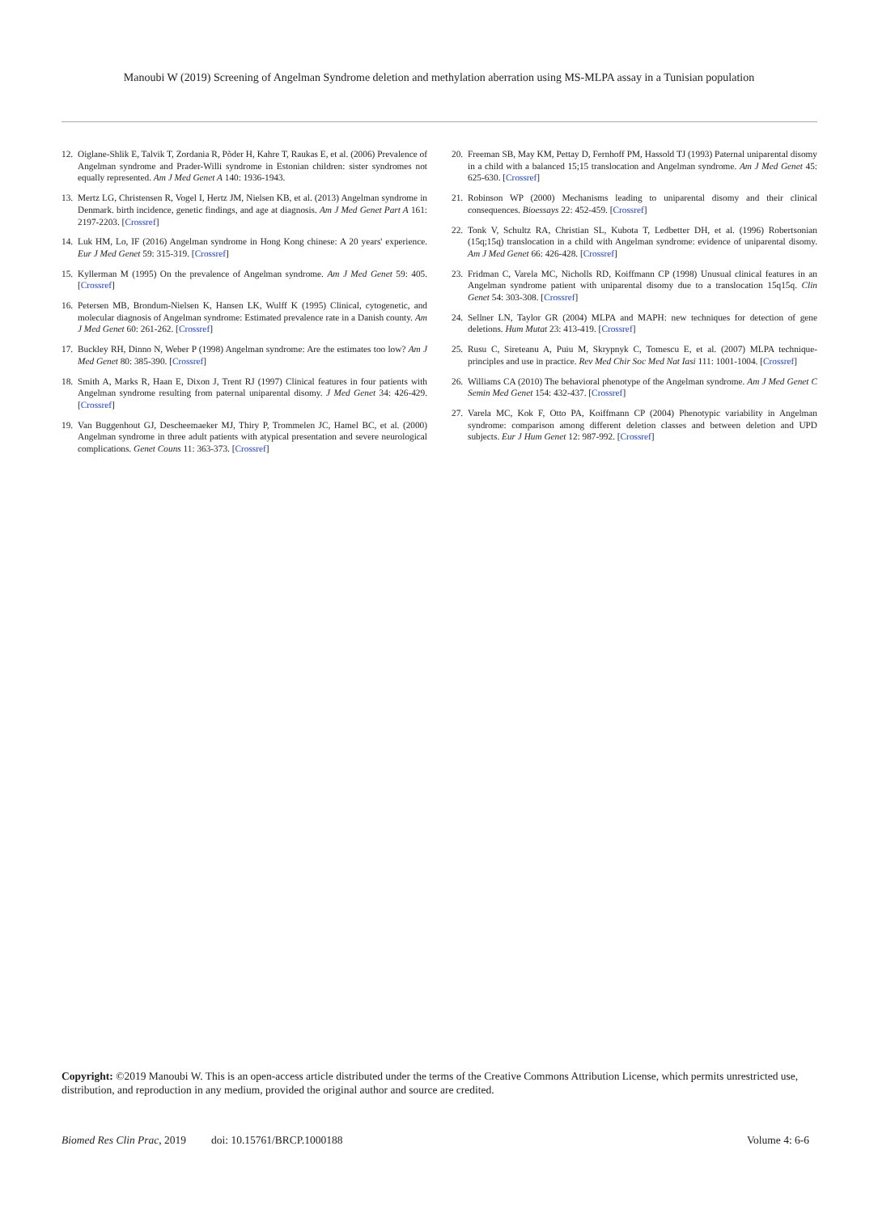Manoubi W (2019) Screening of Angelman Syndrome deletion and methylation aberration using MS-MLPA assay in a Tunisian population
12. Oiglane-Shlik E, Talvik T, Zordania R, Põder H, Kahre T, Raukas E, et al. (2006) Prevalence of Angelman syndrome and Prader-Willi syndrome in Estonian children: sister syndromes not equally represented. Am J Med Genet A 140: 1936-1943.
13. Mertz LG, Christensen R, Vogel I, Hertz JM, Nielsen KB, et al. (2013) Angelman syndrome in Denmark. birth incidence, genetic findings, and age at diagnosis. Am J Med Genet Part A 161: 2197-2203. [Crossref]
14. Luk HM, Lo, IF (2016) Angelman syndrome in Hong Kong chinese: A 20 years' experience. Eur J Med Genet 59: 315-319. [Crossref]
15. Kyllerman M (1995) On the prevalence of Angelman syndrome. Am J Med Genet 59: 405. [Crossref]
16. Petersen MB, Brondum-Nielsen K, Hansen LK, Wulff K (1995) Clinical, cytogenetic, and molecular diagnosis of Angelman syndrome: Estimated prevalence rate in a Danish county. Am J Med Genet 60: 261-262. [Crossref]
17. Buckley RH, Dinno N, Weber P (1998) Angelman syndrome: Are the estimates too low? Am J Med Genet 80: 385-390. [Crossref]
18. Smith A, Marks R, Haan E, Dixon J, Trent RJ (1997) Clinical features in four patients with Angelman syndrome resulting from paternal uniparental disomy. J Med Genet 34: 426-429. [Crossref]
19. Van Buggenhout GJ, Descheemaeker MJ, Thiry P, Trommelen JC, Hamel BC, et al. (2000) Angelman syndrome in three adult patients with atypical presentation and severe neurological complications. Genet Couns 11: 363-373. [Crossref]
20. Freeman SB, May KM, Pettay D, Fernhoff PM, Hassold TJ (1993) Paternal uniparental disomy in a child with a balanced 15;15 translocation and Angelman syndrome. Am J Med Genet 45: 625-630. [Crossref]
21. Robinson WP (2000) Mechanisms leading to uniparental disomy and their clinical consequences. Bioessays 22: 452-459. [Crossref]
22. Tonk V, Schultz RA, Christian SL, Kubota T, Ledbetter DH, et al. (1996) Robertsonian (15q;15q) translocation in a child with Angelman syndrome: evidence of uniparental disomy. Am J Med Genet 66: 426-428. [Crossref]
23. Fridman C, Varela MC, Nicholls RD, Koiffmann CP (1998) Unusual clinical features in an Angelman syndrome patient with uniparental disomy due to a translocation 15q15q. Clin Genet 54: 303-308. [Crossref]
24. Sellner LN, Taylor GR (2004) MLPA and MAPH: new techniques for detection of gene deletions. Hum Mutat 23: 413-419. [Crossref]
25. Rusu C, Sireteanu A, Puiu M, Skrypnyk C, Tomescu E, et al. (2007) MLPA technique-principles and use in practice. Rev Med Chir Soc Med Nat Iasi 111: 1001-1004. [Crossref]
26. Williams CA (2010) The behavioral phenotype of the Angelman syndrome. Am J Med Genet C Semin Med Genet 154: 432-437. [Crossref]
27. Varela MC, Kok F, Otto PA, Koiffmann CP (2004) Phenotypic variability in Angelman syndrome: comparison among different deletion classes and between deletion and UPD subjects. Eur J Hum Genet 12: 987-992. [Crossref]
Copyright: ©2019 Manoubi W. This is an open-access article distributed under the terms of the Creative Commons Attribution License, which permits unrestricted use, distribution, and reproduction in any medium, provided the original author and source are credited.
Biomed Res Clin Prac, 2019 doi: 10.15761/BRCP.1000188 Volume 4: 6-6